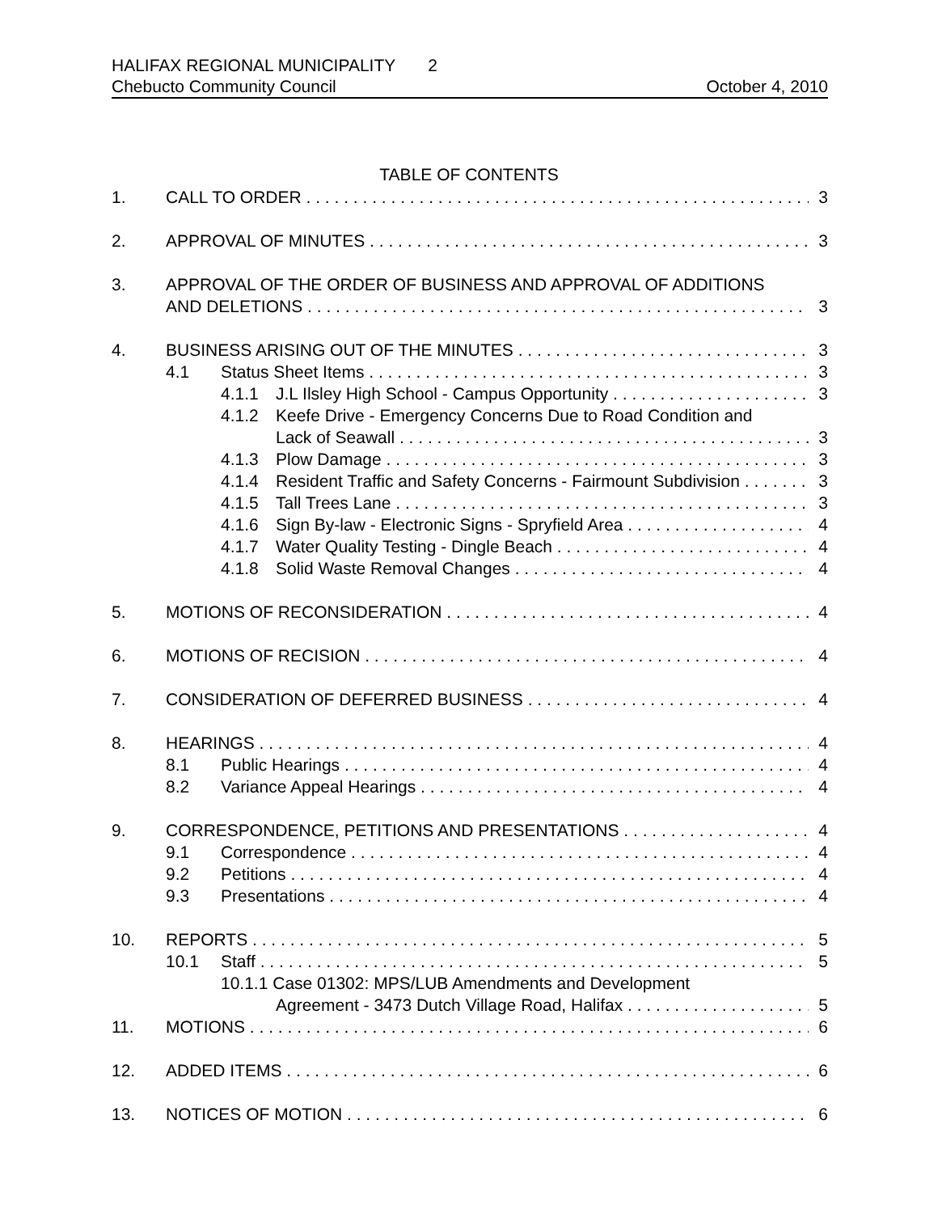HALIFAX REGIONAL MUNICIPALITY 2
Chebucto Community Council October 4, 2010
TABLE OF CONTENTS
1. CALL TO ORDER 3
2. APPROVAL OF MINUTES 3
3. APPROVAL OF THE ORDER OF BUSINESS AND APPROVAL OF ADDITIONS
AND DELETIONS 3
4. BUSINESS ARISING OUT OF THE MINUTES 3
4.1 Status Sheet Items 3
4.1.1 J.L Ilsley High School - Campus Opportunity 3
4.1.2 Keefe Drive - Emergency Concerns Due to Road Condition and
Lack of Seawall 3
4.1.3 Plow Damage 3
4.1.4 Resident Traffic and Safety Concerns - Fairmount Subdivision 3
4.1.5 Tall Trees Lane 3
4.1.6 Sign By-law - Electronic Signs - Spryfield Area 4
4.1.7 Water Quality Testing - Dingle Beach 4
4.1.8 Solid Waste Removal Changes 4
5. MOTIONS OF RECONSIDERATION 4
6. MOTIONS OF RECISION 4
7. CONSIDERATION OF DEFERRED BUSINESS 4
8. HEARINGS 4
8.1 Public Hearings 4
8.2 Variance Appeal Hearings 4
9. CORRESPONDENCE, PETITIONS AND PRESENTATIONS 4
9.1 Correspondence 4
9.2 Petitions 4
9.3 Presentations 4
10. REPORTS 5
10.1 Staff 5
10.1.1 Case 01302: MPS/LUB Amendments and Development
Agreement - 3473 Dutch Village Road, Halifax 5
11. MOTIONS 6
12. ADDED ITEMS 6
13. NOTICES OF MOTION 6